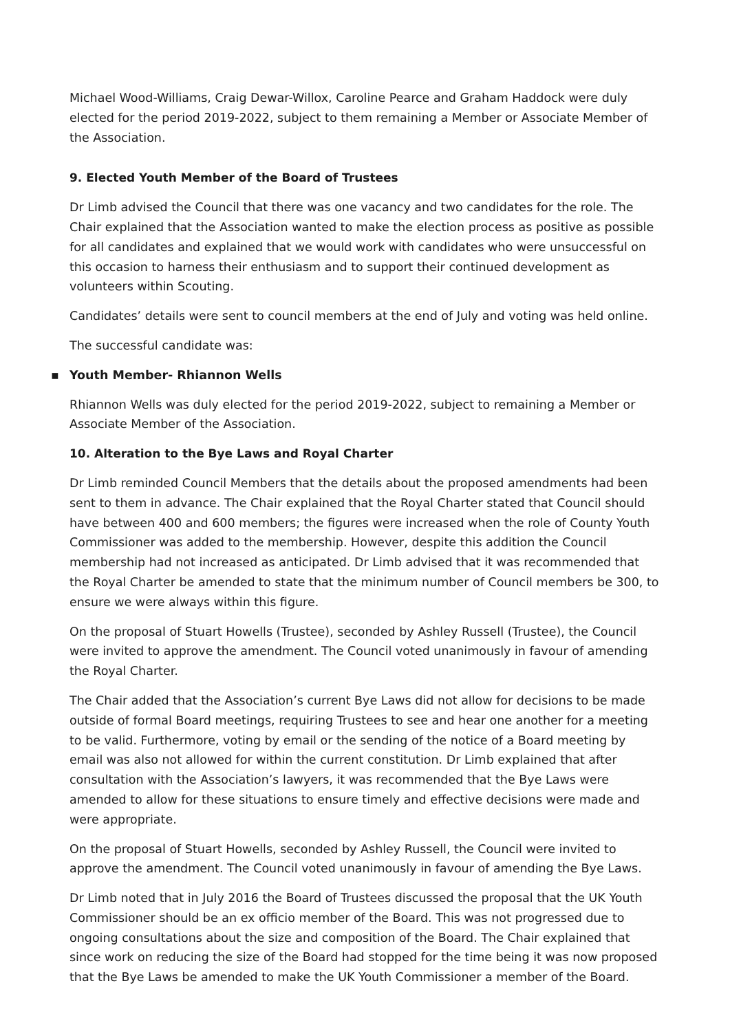Michael Wood-Williams, Craig Dewar-Willox, Caroline Pearce and Graham Haddock were duly elected for the period 2019-2022, subject to them remaining a Member or Associate Member of the Association.
9. Elected Youth Member of the Board of Trustees
Dr Limb advised the Council that there was one vacancy and two candidates for the role. The Chair explained that the Association wanted to make the election process as positive as possible for all candidates and explained that we would work with candidates who were unsuccessful on this occasion to harness their enthusiasm and to support their continued development as volunteers within Scouting.
Candidates’ details were sent to council members at the end of July and voting was held online.
The successful candidate was:
▪ Youth Member- Rhiannon Wells
Rhiannon Wells was duly elected for the period 2019-2022, subject to remaining a Member or Associate Member of the Association.
10. Alteration to the Bye Laws and Royal Charter
Dr Limb reminded Council Members that the details about the proposed amendments had been sent to them in advance. The Chair explained that the Royal Charter stated that Council should have between 400 and 600 members; the figures were increased when the role of County Youth Commissioner was added to the membership. However, despite this addition the Council membership had not increased as anticipated. Dr Limb advised that it was recommended that the Royal Charter be amended to state that the minimum number of Council members be 300, to ensure we were always within this figure.
On the proposal of Stuart Howells (Trustee), seconded by Ashley Russell (Trustee), the Council were invited to approve the amendment. The Council voted unanimously in favour of amending the Royal Charter.
The Chair added that the Association’s current Bye Laws did not allow for decisions to be made outside of formal Board meetings, requiring Trustees to see and hear one another for a meeting to be valid. Furthermore, voting by email or the sending of the notice of a Board meeting by email was also not allowed for within the current constitution. Dr Limb explained that after consultation with the Association’s lawyers, it was recommended that the Bye Laws were amended to allow for these situations to ensure timely and effective decisions were made and were appropriate.
On the proposal of Stuart Howells, seconded by Ashley Russell, the Council were invited to approve the amendment. The Council voted unanimously in favour of amending the Bye Laws.
Dr Limb noted that in July 2016 the Board of Trustees discussed the proposal that the UK Youth Commissioner should be an ex officio member of the Board. This was not progressed due to ongoing consultations about the size and composition of the Board. The Chair explained that since work on reducing the size of the Board had stopped for the time being it was now proposed that the Bye Laws be amended to make the UK Youth Commissioner a member of the Board.